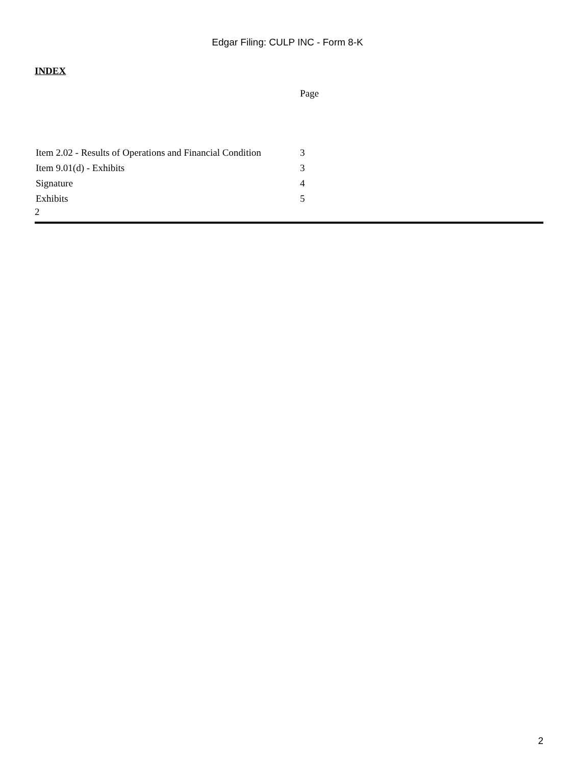Edgar Filing: CULP INC - Form 8-K
INDEX
| | Page |
| --- | --- |
| Item 2.02 - Results of Operations and Financial Condition | 3 |
| Item 9.01(d) - Exhibits | 3 |
| Signature | 4 |
| Exhibits | 5 |
2
2